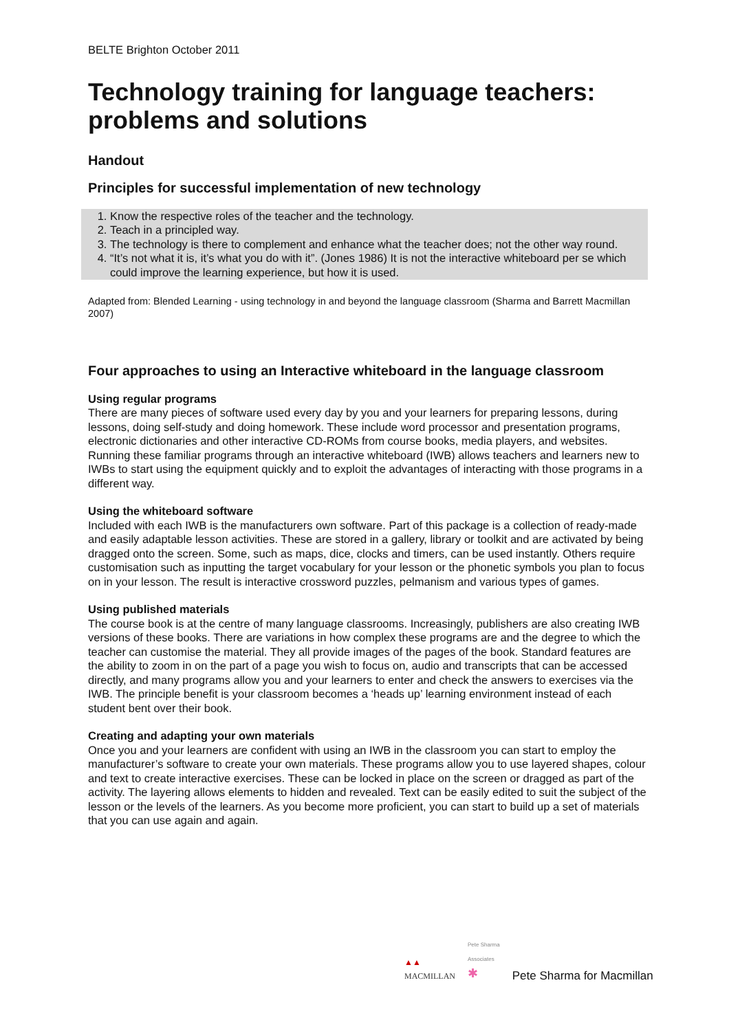BELTE Brighton October 2011
Technology training for language teachers: problems and solutions
Handout
Principles for successful implementation of new technology
1. Know the respective roles of the teacher and the technology.
2. Teach in a principled way.
3. The technology is there to complement and enhance what the teacher does; not the other way round.
4. “It’s not what it is, it’s what you do with it”. (Jones 1986) It is not the interactive whiteboard per se which could improve the learning experience, but how it is used.
Adapted from: Blended Learning - using technology in and beyond the language classroom (Sharma and Barrett Macmillan 2007)
Four approaches to using an Interactive whiteboard in the language classroom
Using regular programs
There are many pieces of software used every day by you and your learners for preparing lessons, during lessons, doing self-study and doing homework. These include word processor and presentation programs, electronic dictionaries and other interactive CD-ROMs from course books, media players, and websites. Running these familiar programs through an interactive whiteboard (IWB) allows teachers and learners new to IWBs to start using the equipment quickly and to exploit the advantages of interacting with those programs in a different way.
Using the whiteboard software
Included with each IWB is the manufacturers own software. Part of this package is a collection of ready-made and easily adaptable lesson activities. These are stored in a gallery, library or toolkit and are activated by being dragged onto the screen. Some, such as maps, dice, clocks and timers, can be used instantly. Others require customisation such as inputting the target vocabulary for your lesson or the phonetic symbols you plan to focus on in your lesson. The result is interactive crossword puzzles, pelmanism and various types of games.
Using published materials
The course book is at the centre of many language classrooms. Increasingly, publishers are also creating IWB versions of these books. There are variations in how complex these programs are and the degree to which the teacher can customise the material. They all provide images of the pages of the book. Standard features are the ability to zoom in on the part of a page you wish to focus on, audio and transcripts that can be accessed directly, and many programs allow you and your learners to enter and check the answers to exercises via the IWB. The principle benefit is your classroom becomes a ‘heads up’ learning environment instead of each student bent over their book.
Creating and adapting your own materials
Once you and your learners are confident with using an IWB in the classroom you can start to employ the manufacturer’s software to create your own materials. These programs allow you to use layered shapes, colour and text to create interactive exercises. These can be locked in place on the screen or dragged as part of the activity. The layering allows elements to hidden and revealed. Text can be easily edited to suit the subject of the lesson or the levels of the learners. As you become more proficient, you can start to build up a set of materials that you can use again and again.
▲▲
MACMILLAN Pete Sharma
Associates
✱ Pete Sharma for Macmillan